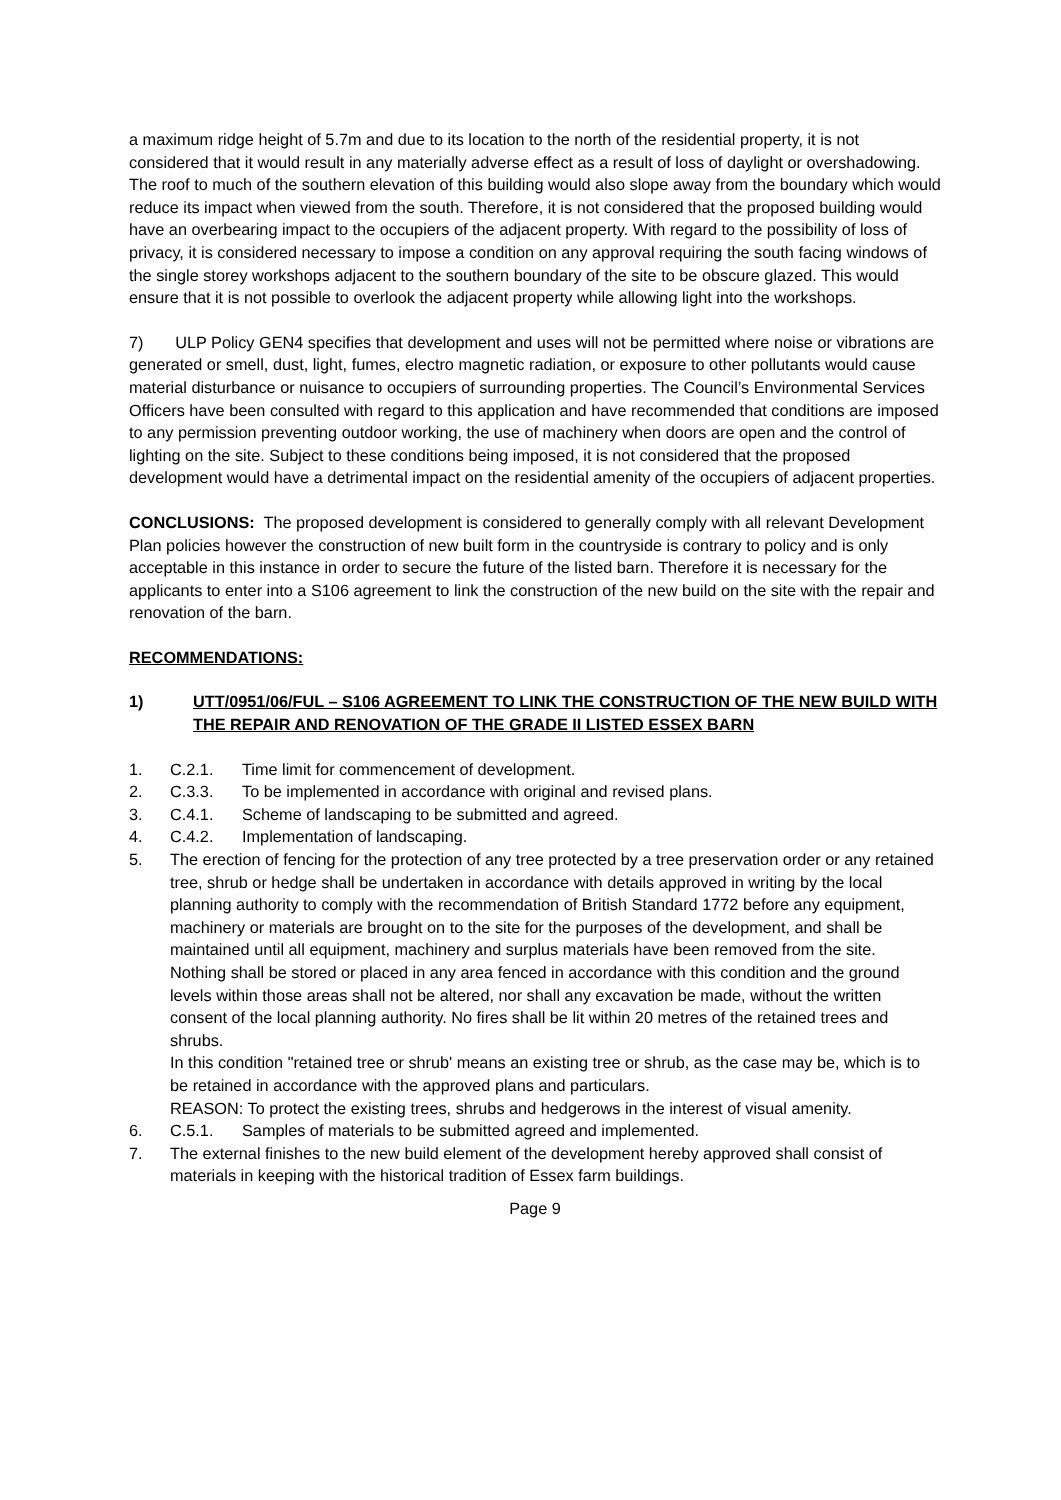a maximum ridge height of 5.7m and due to its location to the north of the residential property, it is not considered that it would result in any materially adverse effect as a result of loss of daylight or overshadowing. The roof to much of the southern elevation of this building would also slope away from the boundary which would reduce its impact when viewed from the south. Therefore, it is not considered that the proposed building would have an overbearing impact to the occupiers of the adjacent property. With regard to the possibility of loss of privacy, it is considered necessary to impose a condition on any approval requiring the south facing windows of the single storey workshops adjacent to the southern boundary of the site to be obscure glazed. This would ensure that it is not possible to overlook the adjacent property while allowing light into the workshops.
7) ULP Policy GEN4 specifies that development and uses will not be permitted where noise or vibrations are generated or smell, dust, light, fumes, electro magnetic radiation, or exposure to other pollutants would cause material disturbance or nuisance to occupiers of surrounding properties. The Council’s Environmental Services Officers have been consulted with regard to this application and have recommended that conditions are imposed to any permission preventing outdoor working, the use of machinery when doors are open and the control of lighting on the site. Subject to these conditions being imposed, it is not considered that the proposed development would have a detrimental impact on the residential amenity of the occupiers of adjacent properties.
CONCLUSIONS: The proposed development is considered to generally comply with all relevant Development Plan policies however the construction of new built form in the countryside is contrary to policy and is only acceptable in this instance in order to secure the future of the listed barn. Therefore it is necessary for the applicants to enter into a S106 agreement to link the construction of the new build on the site with the repair and renovation of the barn.
RECOMMENDATIONS:
1) UTT/0951/06/FUL – S106 AGREEMENT TO LINK THE CONSTRUCTION OF THE NEW BUILD WITH THE REPAIR AND RENOVATION OF THE GRADE II LISTED ESSEX BARN
1. C.2.1. Time limit for commencement of development.
2. C.3.3. To be implemented in accordance with original and revised plans.
3. C.4.1. Scheme of landscaping to be submitted and agreed.
4. C.4.2. Implementation of landscaping.
5. The erection of fencing for the protection of any tree protected by a tree preservation order or any retained tree, shrub or hedge shall be undertaken in accordance with details approved in writing by the local planning authority to comply with the recommendation of British Standard 1772 before any equipment, machinery or materials are brought on to the site for the purposes of the development, and shall be maintained until all equipment, machinery and surplus materials have been removed from the site. Nothing shall be stored or placed in any area fenced in accordance with this condition and the ground levels within those areas shall not be altered, nor shall any excavation be made, without the written consent of the local planning authority. No fires shall be lit within 20 metres of the retained trees and shrubs.
In this condition "retained tree or shrub' means an existing tree or shrub, as the case may be, which is to be retained in accordance with the approved plans and particulars.
REASON: To protect the existing trees, shrubs and hedgerows in the interest of visual amenity.
6. C.5.1. Samples of materials to be submitted agreed and implemented.
7. The external finishes to the new build element of the development hereby approved shall consist of materials in keeping with the historical tradition of Essex farm buildings.
Page 9